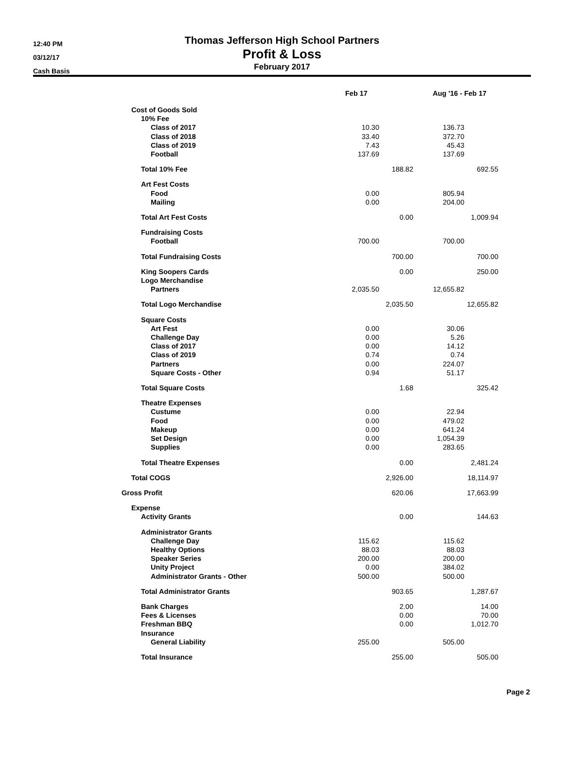12:40 PM
03/12/17
Cash Basis
Thomas Jefferson High School Partners
Profit & Loss
February 2017
| | Feb 17 | | Aug '16 - Feb 17 | |
| --- | --- | --- | --- | --- |
| Cost of Goods Sold | | | | |
| 10% Fee | | | | |
| Class of 2017 | 10.30 | | 136.73 | |
| Class of 2018 | 33.40 | | 372.70 | |
| Class of 2019 | 7.43 | | 45.43 | |
| Football | 137.69 | | 137.69 | |
| Total 10% Fee | | 188.82 | | 692.55 |
| Art Fest Costs | | | | |
| Food | 0.00 | | 805.94 | |
| Mailing | 0.00 | | 204.00 | |
| Total Art Fest Costs | | 0.00 | | 1,009.94 |
| Fundraising Costs | | | | |
| Football | 700.00 | | 700.00 | |
| Total Fundraising Costs | | 700.00 | | 700.00 |
| King Soopers Cards | | 0.00 | | 250.00 |
| Logo Merchandise | | | | |
| Partners | 2,035.50 | | 12,655.82 | |
| Total Logo Merchandise | | 2,035.50 | | 12,655.82 |
| Square Costs | | | | |
| Art Fest | 0.00 | | 30.06 | |
| Challenge Day | 0.00 | | 5.26 | |
| Class of 2017 | 0.00 | | 14.12 | |
| Class of 2019 | 0.74 | | 0.74 | |
| Partners | 0.00 | | 224.07 | |
| Square Costs - Other | 0.94 | | 51.17 | |
| Total Square Costs | | 1.68 | | 325.42 |
| Theatre Expenses | | | | |
| Custume | 0.00 | | 22.94 | |
| Food | 0.00 | | 479.02 | |
| Makeup | 0.00 | | 641.24 | |
| Set Design | 0.00 | | 1,054.39 | |
| Supplies | 0.00 | | 283.65 | |
| Total Theatre Expenses | | 0.00 | | 2,481.24 |
| Total COGS | | 2,926.00 | | 18,114.97 |
| Gross Profit | | 620.06 | | 17,663.99 |
| Expense | | | | |
| Activity Grants | | 0.00 | | 144.63 |
| Administrator Grants | | | | |
| Challenge Day | 115.62 | | 115.62 | |
| Healthy Options | 88.03 | | 88.03 | |
| Speaker Series | 200.00 | | 200.00 | |
| Unity Project | 0.00 | | 384.02 | |
| Administrator Grants - Other | 500.00 | | 500.00 | |
| Total Administrator Grants | | 903.65 | | 1,287.67 |
| Bank Charges | | 2.00 | | 14.00 |
| Fees & Licenses | | 0.00 | | 70.00 |
| Freshman BBQ | | 0.00 | | 1,012.70 |
| Insurance | | | | |
| General Liability | 255.00 | | 505.00 | |
| Total Insurance | | 255.00 | | 505.00 |
Page 2